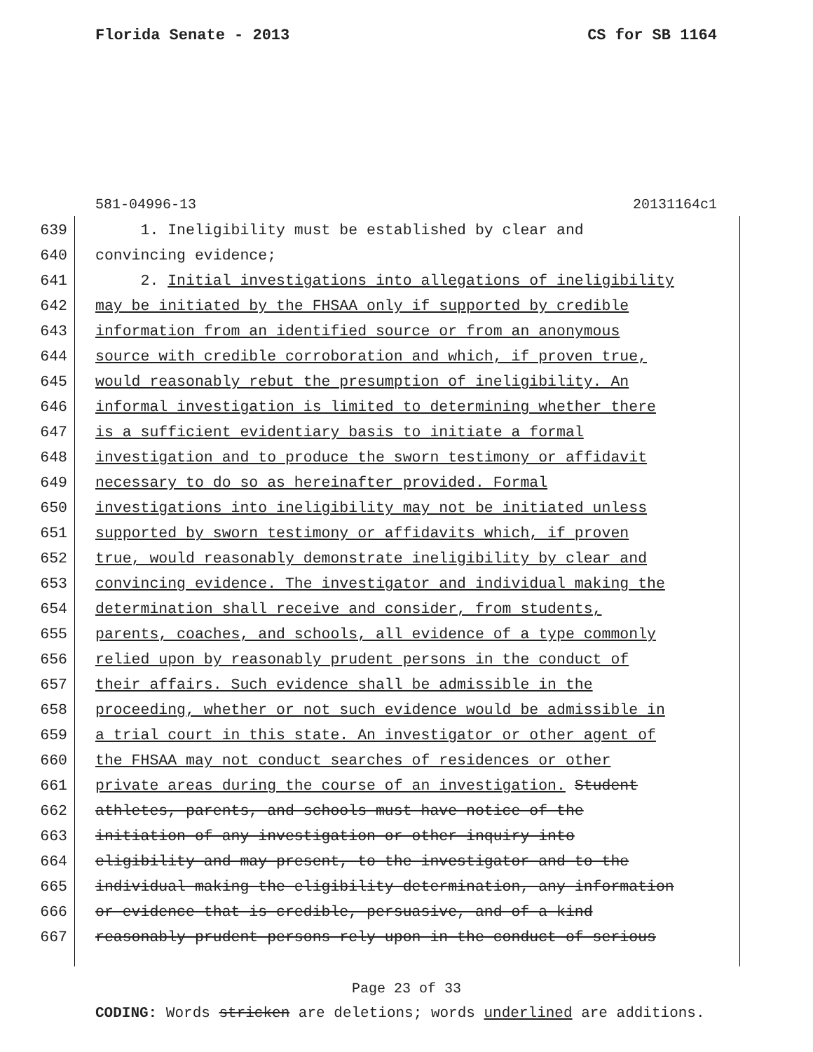Florida Senate - 2013 CS for SB 1164
581-04996-13 20131164c1
639 1. Ineligibility must be established by clear and
640 convincing evidence;
641 2. Initial investigations into allegations of ineligibility
642 may be initiated by the FHSAA only if supported by credible
643 information from an identified source or from an anonymous
644 source with credible corroboration and which, if proven true,
645 would reasonably rebut the presumption of ineligibility. An
646 informal investigation is limited to determining whether there
647 is a sufficient evidentiary basis to initiate a formal
648 investigation and to produce the sworn testimony or affidavit
649 necessary to do so as hereinafter provided. Formal
650 investigations into ineligibility may not be initiated unless
651 supported by sworn testimony or affidavits which, if proven
652 true, would reasonably demonstrate ineligibility by clear and
653 convincing evidence. The investigator and individual making the
654 determination shall receive and consider, from students,
655 parents, coaches, and schools, all evidence of a type commonly
656 relied upon by reasonably prudent persons in the conduct of
657 their affairs. Such evidence shall be admissible in the
658 proceeding, whether or not such evidence would be admissible in
659 a trial court in this state. An investigator or other agent of
660 the FHSAA may not conduct searches of residences or other
661 private areas during the course of an investigation. Student
662 athletes, parents, and schools must have notice of the
663 initiation of any investigation or other inquiry into
664 eligibility and may present, to the investigator and to the
665 individual making the eligibility determination, any information
666 or evidence that is credible, persuasive, and of a kind
667 reasonably prudent persons rely upon in the conduct of serious
Page 23 of 33
CODING: Words stricken are deletions; words underlined are additions.